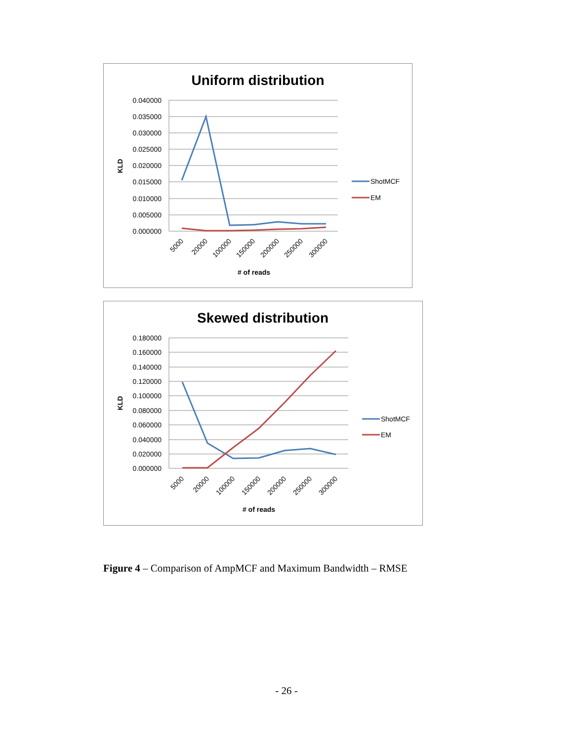Uniform distribution
0.040000
0.035000
0.030000
0.025000
0.020000
0.015000
0.010000
0.005000
0.000000
KLD
5000
20000
100000
150000
200000
250000
300000
# of reads
ShotMCF
EM
Skewed distribution
0.180000
0.160000
0.140000
0.120000
0.100000
0.080000
0.060000
0.040000
0.020000
0.000000
KLD
5000
20000
100000
150000
200000
250000
300000
# of reads
ShotMCF
EM
Figure 4 – Comparison of AmpMCF and Maximum Bandwidth – RMSE
- 26 -